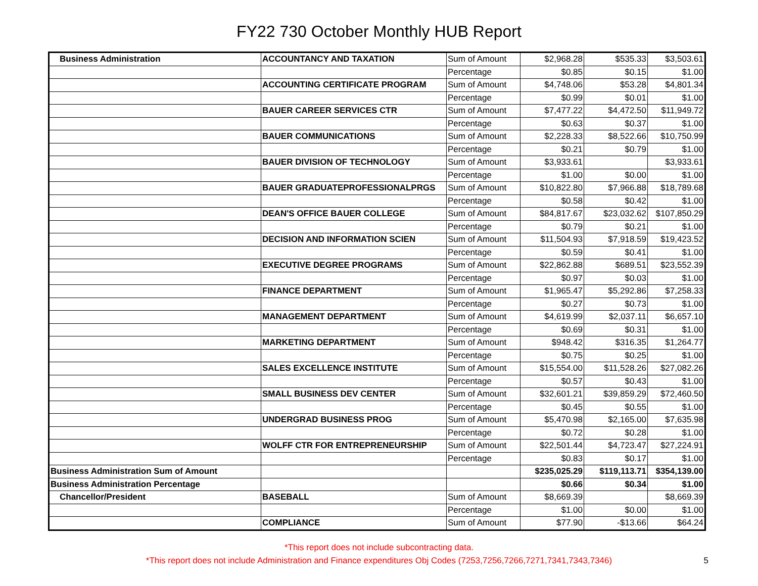FY22 730 October Monthly HUB Report
| Business Administration | ACCOUNTANCY AND TAXATION | Sum of Amount | $2,968.28 | $535.33 | $3,503.61 |
| | | Percentage | $0.85 | $0.15 | $1.00 |
| | ACCOUNTING CERTIFICATE PROGRAM | Sum of Amount | $4,748.06 | $53.28 | $4,801.34 |
| | | Percentage | $0.99 | $0.01 | $1.00 |
| | BAUER CAREER SERVICES CTR | Sum of Amount | $7,477.22 | $4,472.50 | $11,949.72 |
| | | Percentage | $0.63 | $0.37 | $1.00 |
| | BAUER COMMUNICATIONS | Sum of Amount | $2,228.33 | $8,522.66 | $10,750.99 |
| | | Percentage | $0.21 | $0.79 | $1.00 |
| | BAUER DIVISION OF TECHNOLOGY | Sum of Amount | $3,933.61 | | $3,933.61 |
| | | Percentage | $1.00 | $0.00 | $1.00 |
| | BAUER GRADUATEPROFESSIONALPRGS | Sum of Amount | $10,822.80 | $7,966.88 | $18,789.68 |
| | | Percentage | $0.58 | $0.42 | $1.00 |
| | DEAN'S OFFICE BAUER COLLEGE | Sum of Amount | $84,817.67 | $23,032.62 | $107,850.29 |
| | | Percentage | $0.79 | $0.21 | $1.00 |
| | DECISION AND INFORMATION SCIEN | Sum of Amount | $11,504.93 | $7,918.59 | $19,423.52 |
| | | Percentage | $0.59 | $0.41 | $1.00 |
| | EXECUTIVE DEGREE PROGRAMS | Sum of Amount | $22,862.88 | $689.51 | $23,552.39 |
| | | Percentage | $0.97 | $0.03 | $1.00 |
| | FINANCE DEPARTMENT | Sum of Amount | $1,965.47 | $5,292.86 | $7,258.33 |
| | | Percentage | $0.27 | $0.73 | $1.00 |
| | MANAGEMENT DEPARTMENT | Sum of Amount | $4,619.99 | $2,037.11 | $6,657.10 |
| | | Percentage | $0.69 | $0.31 | $1.00 |
| | MARKETING DEPARTMENT | Sum of Amount | $948.42 | $316.35 | $1,264.77 |
| | | Percentage | $0.75 | $0.25 | $1.00 |
| | SALES EXCELLENCE INSTITUTE | Sum of Amount | $15,554.00 | $11,528.26 | $27,082.26 |
| | | Percentage | $0.57 | $0.43 | $1.00 |
| | SMALL BUSINESS DEV CENTER | Sum of Amount | $32,601.21 | $39,859.29 | $72,460.50 |
| | | Percentage | $0.45 | $0.55 | $1.00 |
| | UNDERGRAD BUSINESS PROG | Sum of Amount | $5,470.98 | $2,165.00 | $7,635.98 |
| | | Percentage | $0.72 | $0.28 | $1.00 |
| | WOLFF CTR FOR ENTREPRENEURSHIP | Sum of Amount | $22,501.44 | $4,723.47 | $27,224.91 |
| | | Percentage | $0.83 | $0.17 | $1.00 |
| Business Administration Sum of Amount | | | $235,025.29 | $119,113.71 | $354,139.00 |
| Business Administration Percentage | | | $0.66 | $0.34 | $1.00 |
| Chancellor/President | BASEBALL | Sum of Amount | $8,669.39 | | $8,669.39 |
| | | Percentage | $1.00 | $0.00 | $1.00 |
| | COMPLIANCE | Sum of Amount | $77.90 | -$13.66 | $64.24 |
*This report does not include subcontracting data.
*This report does not include Administration and Finance expenditures Obj Codes (7253,7256,7266,7271,7341,7343,7346)
5